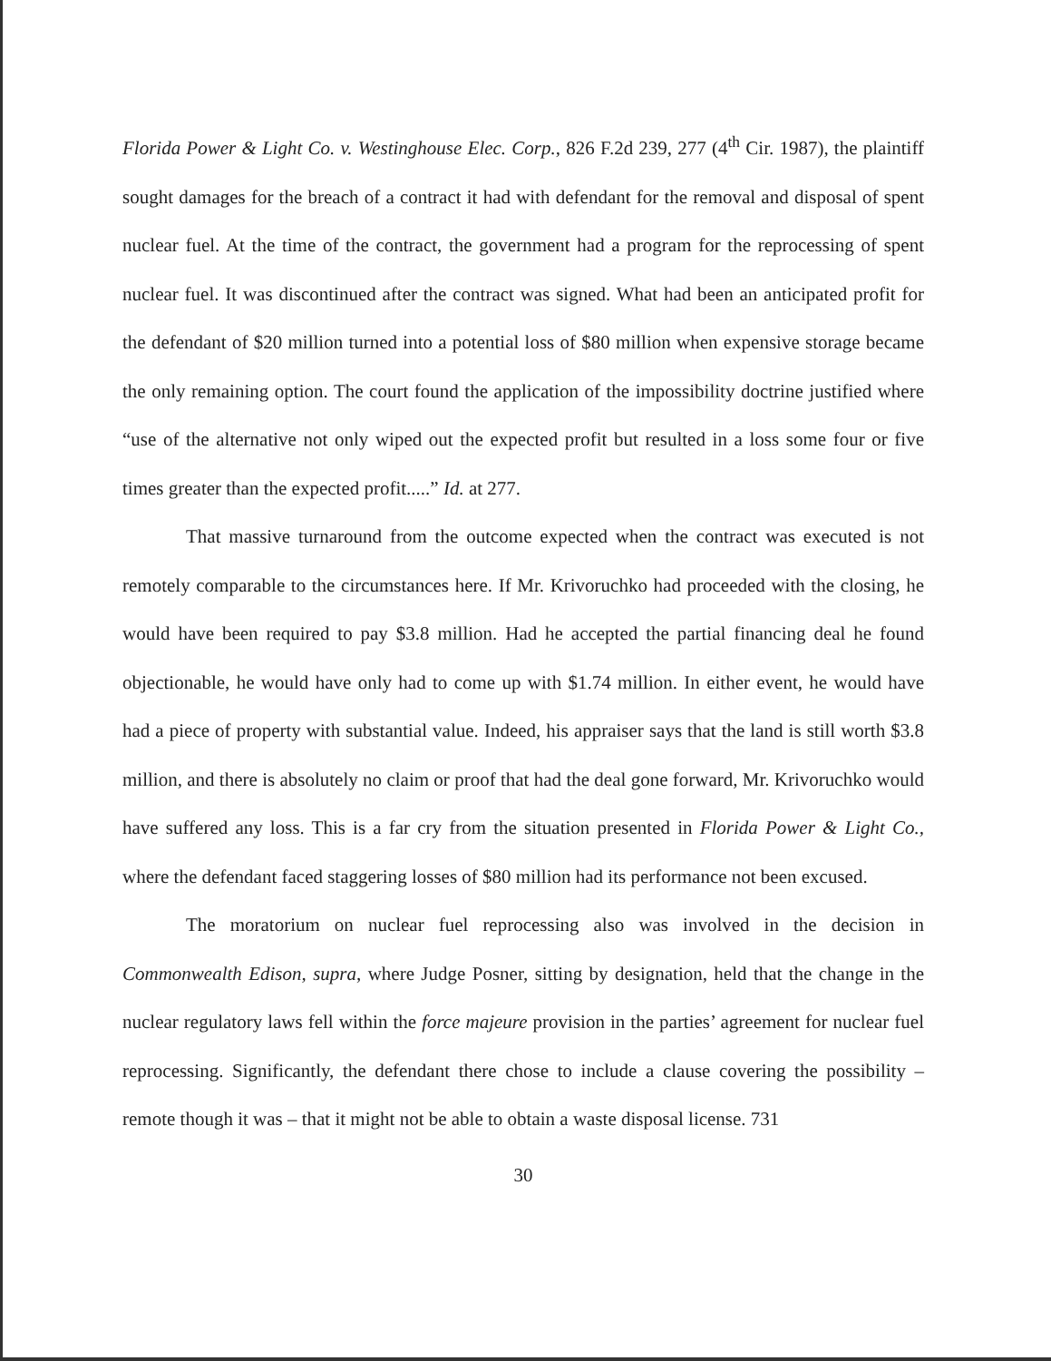Florida Power & Light Co. v. Westinghouse Elec. Corp., 826 F.2d 239, 277 (4<sup>th</sup> Cir. 1987), the plaintiff sought damages for the breach of a contract it had with defendant for the removal and disposal of spent nuclear fuel. At the time of the contract, the government had a program for the reprocessing of spent nuclear fuel. It was discontinued after the contract was signed. What had been an anticipated profit for the defendant of $20 million turned into a potential loss of $80 million when expensive storage became the only remaining option. The court found the application of the impossibility doctrine justified where “use of the alternative not only wiped out the expected profit but resulted in a loss some four or five times greater than the expected profit.....” Id. at 277.
That massive turnaround from the outcome expected when the contract was executed is not remotely comparable to the circumstances here. If Mr. Krivoruchko had proceeded with the closing, he would have been required to pay $3.8 million. Had he accepted the partial financing deal he found objectionable, he would have only had to come up with $1.74 million. In either event, he would have had a piece of property with substantial value. Indeed, his appraiser says that the land is still worth $3.8 million, and there is absolutely no claim or proof that had the deal gone forward, Mr. Krivoruchko would have suffered any loss. This is a far cry from the situation presented in Florida Power & Light Co., where the defendant faced staggering losses of $80 million had its performance not been excused.
The moratorium on nuclear fuel reprocessing also was involved in the decision in Commonwealth Edison, supra, where Judge Posner, sitting by designation, held that the change in the nuclear regulatory laws fell within the force majeure provision in the parties’ agreement for nuclear fuel reprocessing. Significantly, the defendant there chose to include a clause covering the possibility – remote though it was – that it might not be able to obtain a waste disposal license. 731
30